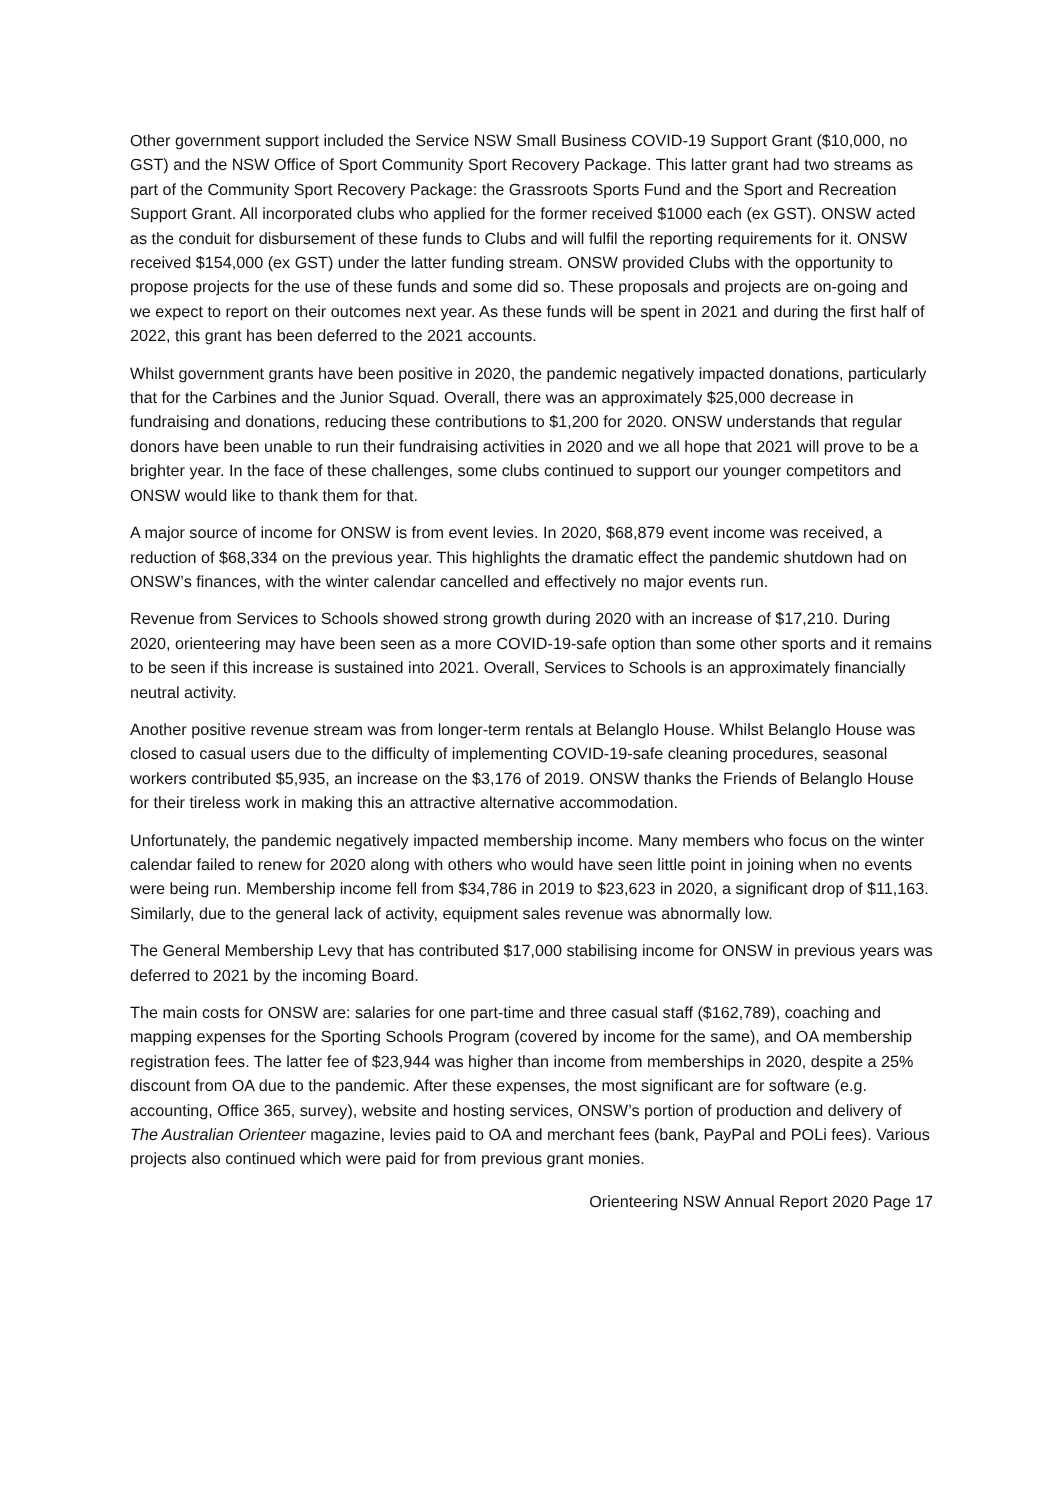Other government support included the Service NSW Small Business COVID-19 Support Grant ($10,000, no GST) and the NSW Office of Sport Community Sport Recovery Package. This latter grant had two streams as part of the Community Sport Recovery Package: the Grassroots Sports Fund and the Sport and Recreation Support Grant. All incorporated clubs who applied for the former received $1000 each (ex GST). ONSW acted as the conduit for disbursement of these funds to Clubs and will fulfil the reporting requirements for it. ONSW received $154,000 (ex GST) under the latter funding stream. ONSW provided Clubs with the opportunity to propose projects for the use of these funds and some did so. These proposals and projects are on-going and we expect to report on their outcomes next year. As these funds will be spent in 2021 and during the first half of 2022, this grant has been deferred to the 2021 accounts.
Whilst government grants have been positive in 2020, the pandemic negatively impacted donations, particularly that for the Carbines and the Junior Squad. Overall, there was an approximately $25,000 decrease in fundraising and donations, reducing these contributions to $1,200 for 2020. ONSW understands that regular donors have been unable to run their fundraising activities in 2020 and we all hope that 2021 will prove to be a brighter year. In the face of these challenges, some clubs continued to support our younger competitors and ONSW would like to thank them for that.
A major source of income for ONSW is from event levies. In 2020, $68,879 event income was received, a reduction of $68,334 on the previous year. This highlights the dramatic effect the pandemic shutdown had on ONSW’s finances, with the winter calendar cancelled and effectively no major events run.
Revenue from Services to Schools showed strong growth during 2020 with an increase of $17,210. During 2020, orienteering may have been seen as a more COVID-19-safe option than some other sports and it remains to be seen if this increase is sustained into 2021. Overall, Services to Schools is an approximately financially neutral activity.
Another positive revenue stream was from longer-term rentals at Belanglo House. Whilst Belanglo House was closed to casual users due to the difficulty of implementing COVID-19-safe cleaning procedures, seasonal workers contributed $5,935, an increase on the $3,176 of 2019. ONSW thanks the Friends of Belanglo House for their tireless work in making this an attractive alternative accommodation.
Unfortunately, the pandemic negatively impacted membership income. Many members who focus on the winter calendar failed to renew for 2020 along with others who would have seen little point in joining when no events were being run. Membership income fell from $34,786 in 2019 to $23,623 in 2020, a significant drop of $11,163. Similarly, due to the general lack of activity, equipment sales revenue was abnormally low.
The General Membership Levy that has contributed $17,000 stabilising income for ONSW in previous years was deferred to 2021 by the incoming Board.
The main costs for ONSW are: salaries for one part-time and three casual staff ($162,789), coaching and mapping expenses for the Sporting Schools Program (covered by income for the same), and OA membership registration fees. The latter fee of $23,944 was higher than income from memberships in 2020, despite a 25% discount from OA due to the pandemic. After these expenses, the most significant are for software (e.g. accounting, Office 365, survey), website and hosting services, ONSW’s portion of production and delivery of The Australian Orienteer magazine, levies paid to OA and merchant fees (bank, PayPal and POLi fees). Various projects also continued which were paid for from previous grant monies.
Orienteering NSW Annual Report 2020 Page 17